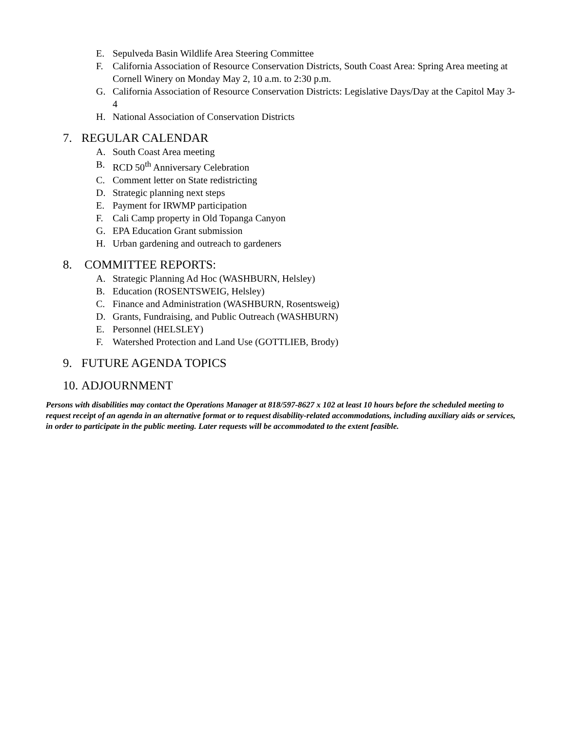E. Sepulveda Basin Wildlife Area Steering Committee
F. California Association of Resource Conservation Districts, South Coast Area: Spring Area meeting at Cornell Winery on Monday May 2, 10 a.m. to 2:30 p.m.
G. California Association of Resource Conservation Districts: Legislative Days/Day at the Capitol May 3-4
H. National Association of Conservation Districts
7. REGULAR CALENDAR
A. South Coast Area meeting
B. RCD 50<sup>th</sup> Anniversary Celebration
C. Comment letter on State redistricting
D. Strategic planning next steps
E. Payment for IRWMP participation
F. Cali Camp property in Old Topanga Canyon
G. EPA Education Grant submission
H. Urban gardening and outreach to gardeners
8. COMMITTEE REPORTS:
A. Strategic Planning Ad Hoc (WASHBURN, Helsley)
B. Education (ROSENTSWEIG, Helsley)
C. Finance and Administration (WASHBURN, Rosentsweig)
D. Grants, Fundraising, and Public Outreach (WASHBURN)
E. Personnel (HELSLEY)
F. Watershed Protection and Land Use (GOTTLIEB, Brody)
9. FUTURE AGENDA TOPICS
10. ADJOURNMENT
Persons with disabilities may contact the Operations Manager at 818/597-8627 x 102 at least 10 hours before the scheduled meeting to request receipt of an agenda in an alternative format or to request disability-related accommodations, including auxiliary aids or services, in order to participate in the public meeting. Later requests will be accommodated to the extent feasible.